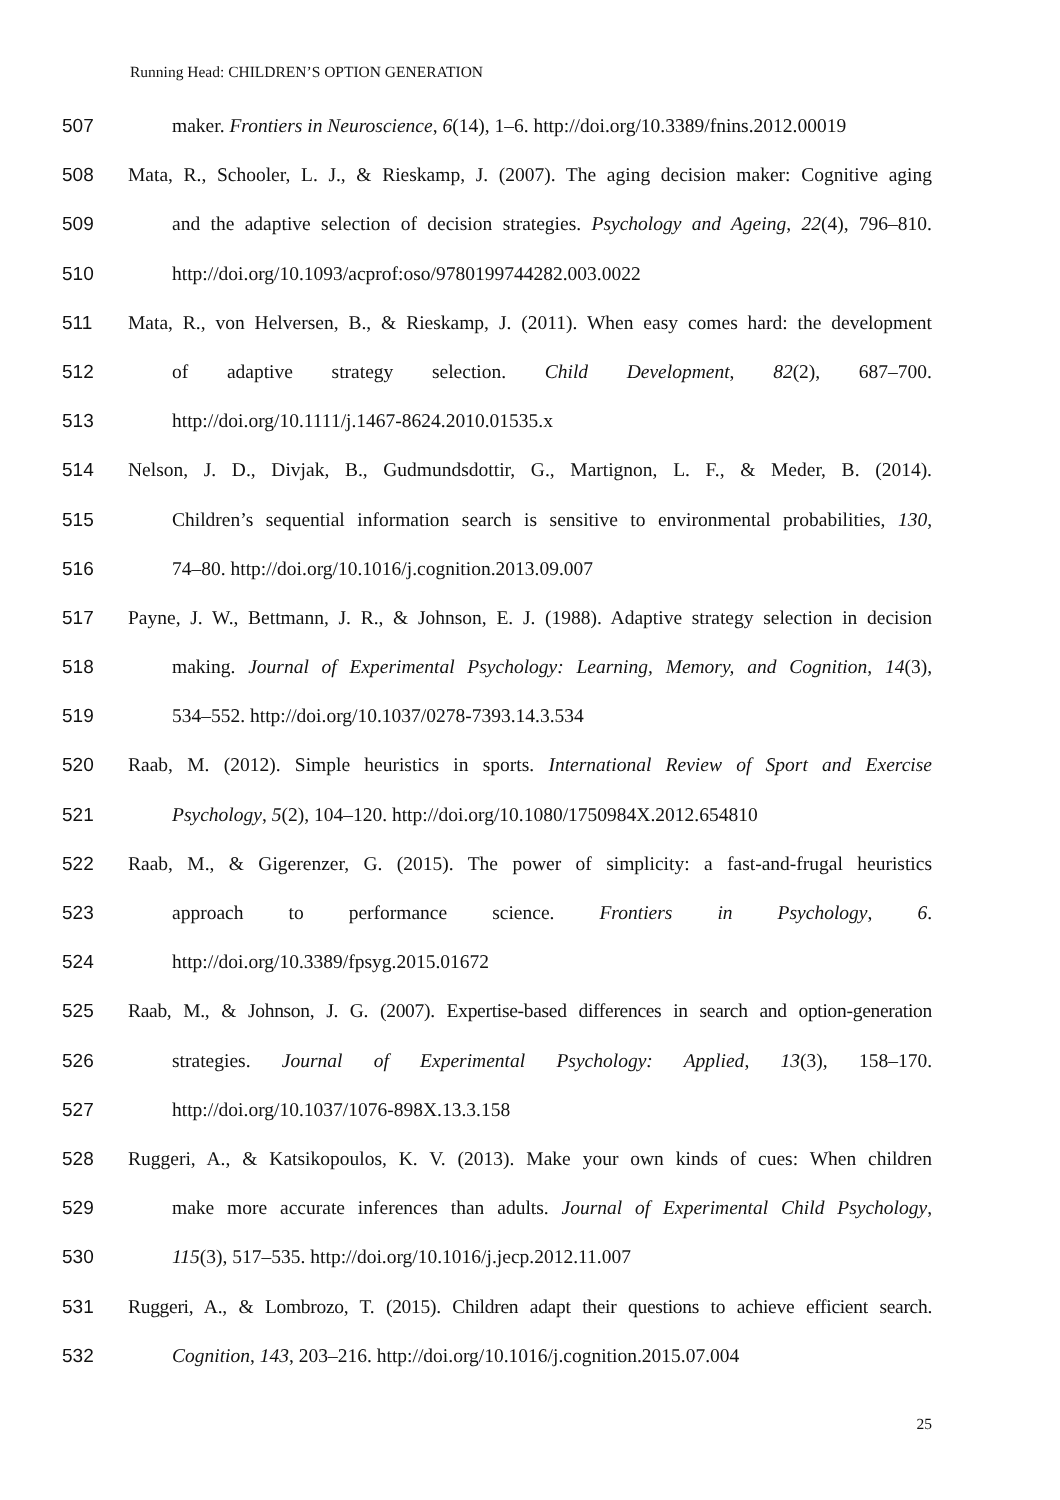Running Head: CHILDREN’S OPTION GENERATION
507 maker. Frontiers in Neuroscience, 6(14), 1–6. http://doi.org/10.3389/fnins.2012.00019
508 Mata, R., Schooler, L. J., & Rieskamp, J. (2007). The aging decision maker: Cognitive aging
509 and the adaptive selection of decision strategies. Psychology and Ageing, 22(4), 796–810.
510 http://doi.org/10.1093/acprof:oso/9780199744282.003.0022
511 Mata, R., von Helversen, B., & Rieskamp, J. (2011). When easy comes hard: the development
512 of adaptive strategy selection. Child Development, 82(2), 687–700.
513 http://doi.org/10.1111/j.1467-8624.2010.01535.x
514 Nelson, J. D., Divjak, B., Gudmundsdottir, G., Martignon, L. F., & Meder, B. (2014).
515 Children’s sequential information search is sensitive to environmental probabilities, 130,
516 74–80. http://doi.org/10.1016/j.cognition.2013.09.007
517 Payne, J. W., Bettmann, J. R., & Johnson, E. J. (1988). Adaptive strategy selection in decision
518 making. Journal of Experimental Psychology: Learning, Memory, and Cognition, 14(3),
519 534–552. http://doi.org/10.1037/0278-7393.14.3.534
520 Raab, M. (2012). Simple heuristics in sports. International Review of Sport and Exercise
521 Psychology, 5(2), 104–120. http://doi.org/10.1080/1750984X.2012.654810
522 Raab, M., & Gigerenzer, G. (2015). The power of simplicity: a fast-and-frugal heuristics
523 approach to performance science. Frontiers in Psychology, 6.
524 http://doi.org/10.3389/fpsyg.2015.01672
525 Raab, M., & Johnson, J. G. (2007). Expertise-based differences in search and option-generation
526 strategies. Journal of Experimental Psychology: Applied, 13(3), 158–170.
527 http://doi.org/10.1037/1076-898X.13.3.158
528 Ruggeri, A., & Katsikopoulos, K. V. (2013). Make your own kinds of cues: When children
529 make more accurate inferences than adults. Journal of Experimental Child Psychology,
530 115(3), 517–535. http://doi.org/10.1016/j.jecp.2012.11.007
531 Ruggeri, A., & Lombrozo, T. (2015). Children adapt their questions to achieve efficient search.
532 Cognition, 143, 203–216. http://doi.org/10.1016/j.cognition.2015.07.004
25